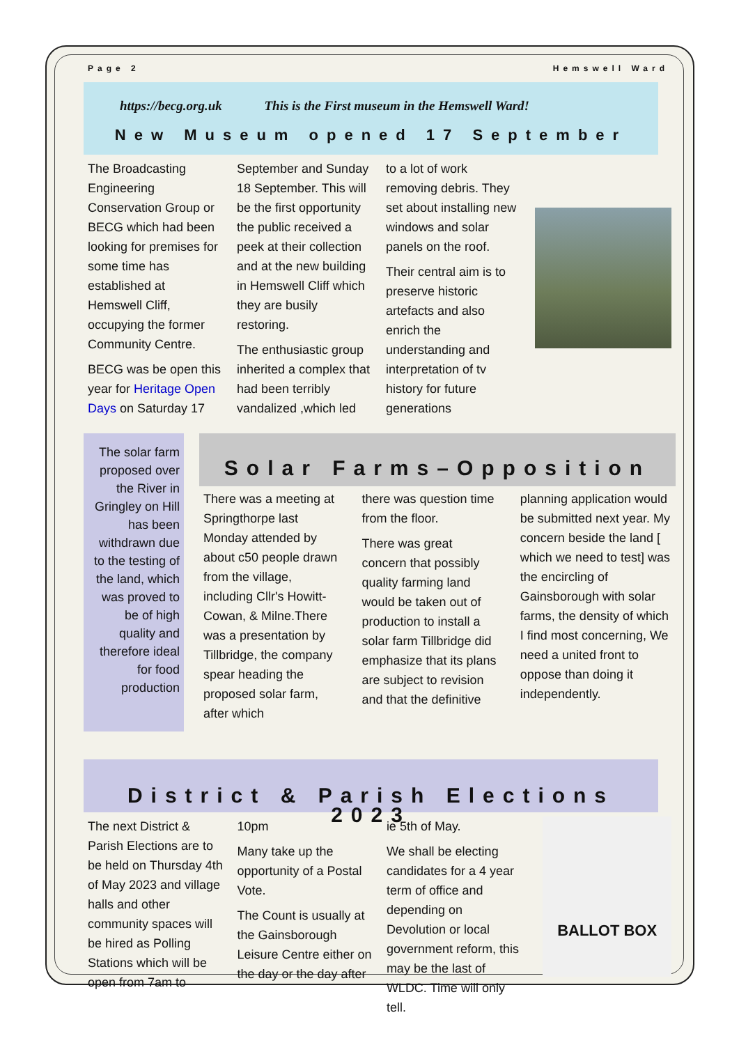Page 2 Hemswell Ward
https://becg.org.uk This is the First museum in the Hemswell Ward!
New Museum opened 17 September
The Broadcasting Engineering Conservation Group or BECG which had been looking for premises for some time has established at Hemswell Cliff, occupying the former Community Centre.
BECG was be open this year for Heritage Open Days on Saturday 17
September and Sunday 18 September. This will be the first opportunity the public received a peek at their collection and at the new building in Hemswell Cliff which they are busily restoring.
The enthusiastic group inherited a complex that had been terribly vandalized ,which led
to a lot of work removing debris. They set about installing new windows and solar panels on the roof.
Their central aim is to preserve historic artefacts and also enrich the understanding and interpretation of tv history for future generations
The solar farm proposed over the River in Gringley on Hill has been withdrawn due to the testing of the land, which was proved to be of high quality and therefore ideal for food production
Solar Farms–Opposition
There was a meeting at Springthorpe last Monday attended by about c50 people drawn from the village, including Cllr's Howitt-Cowan, & Milne.There was a presentation by Tillbridge, the company spear heading the proposed solar farm, after which
there was question time from the floor.
There was great concern that possibly quality farming land would be taken out of production to install a solar farm Tillbridge did emphasize that its plans are subject to revision and that the definitive
planning application would be submitted next year. My concern beside the land [ which we need to test] was the encircling of Gainsborough with solar farms, the density of which I find most concerning, We need a united front to oppose than doing it independently.
District & Parish Elections 2023
The next District & Parish Elections are to be held on Thursday 4th of May 2023 and village halls and other community spaces will be hired as Polling Stations which will be open from 7am to
10pm
Many take up the opportunity of a Postal Vote.
The Count is usually at the Gainsborough Leisure Centre either on the day or the day after
ie 5th of May.
We shall be electing candidates for a 4 year term of office and depending on Devolution or local government reform, this may be the last of WLDC. Time will only tell.
BALLOT BOX